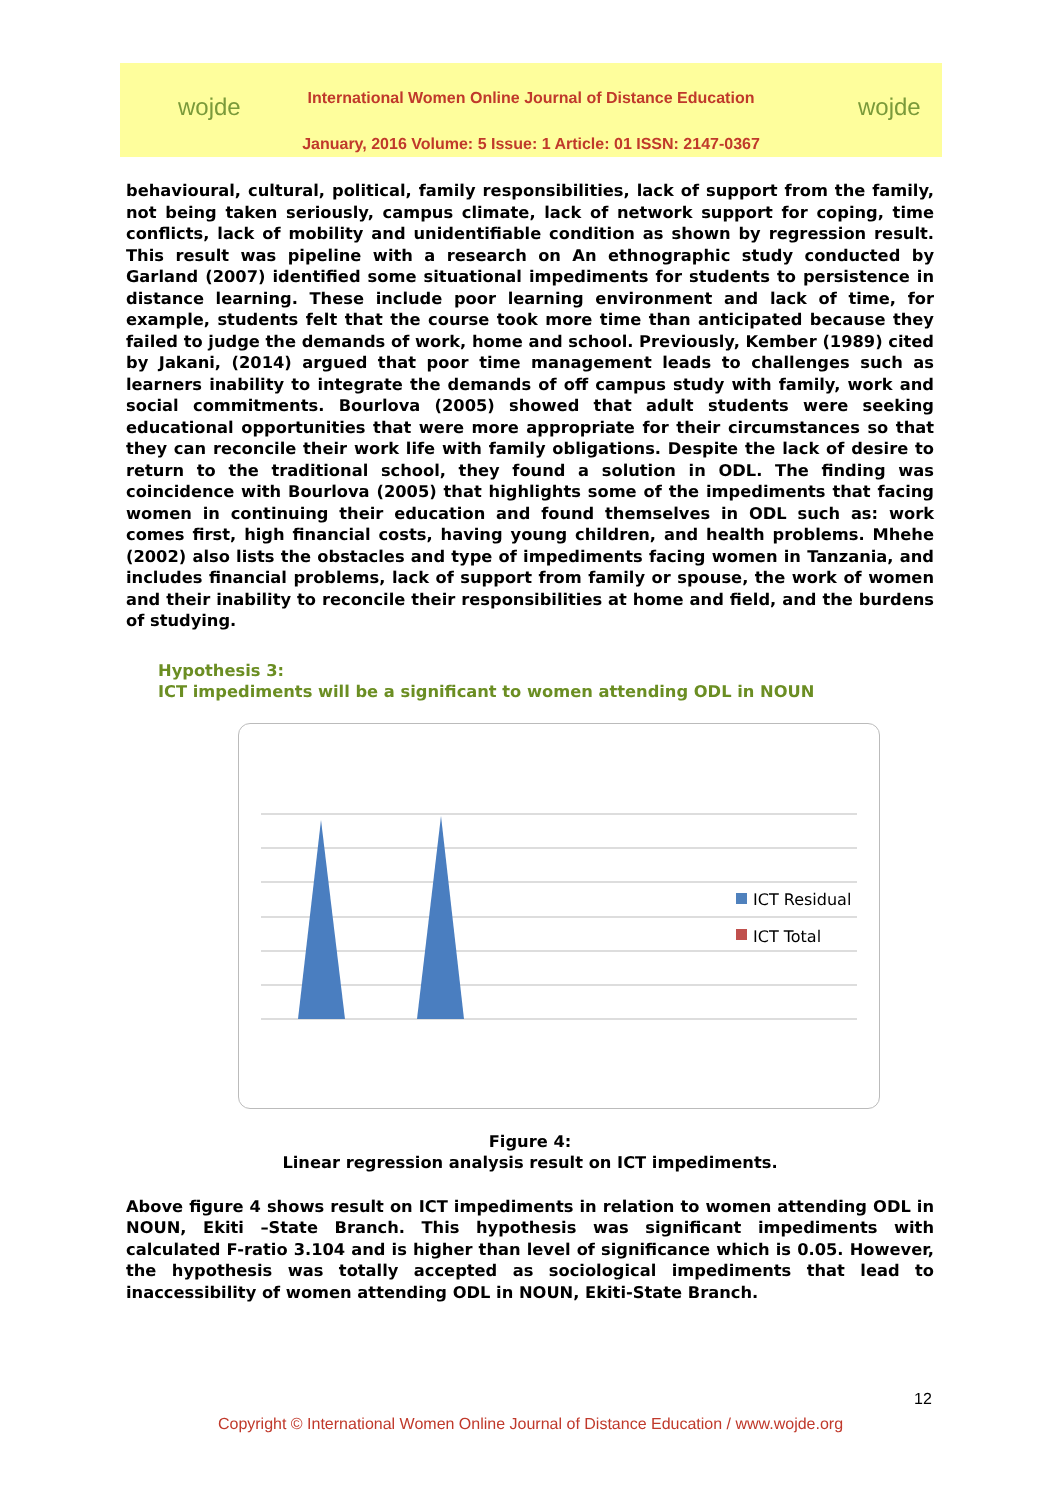wojde
International Women Online Journal of Distance Education
January, 2016 Volume: 5 Issue: 1 Article: 01 ISSN: 2147-0367
wojde
behavioural, cultural, political, family responsibilities, lack of support from the family, not being taken seriously, campus climate, lack of network support for coping, time conflicts, lack of mobility and unidentifiable condition as shown by regression result. This result was pipeline with a research on An ethnographic study conducted by Garland (2007) identified some situational impediments for students to persistence in distance learning. These include poor learning environment and lack of time, for example, students felt that the course took more time than anticipated because they failed to judge the demands of work, home and school. Previously, Kember (1989) cited by Jakani, (2014) argued that poor time management leads to challenges such as learners inability to integrate the demands of off campus study with family, work and social commitments. Bourlova (2005) showed that adult students were seeking educational opportunities that were more appropriate for their circumstances so that they can reconcile their work life with family obligations. Despite the lack of desire to return to the traditional school, they found a solution in ODL. The finding was coincidence with Bourlova (2005) that highlights some of the impediments that facing women in continuing their education and found themselves in ODL such as: work comes first, high financial costs, having young children, and health problems. Mhehe (2002) also lists the obstacles and type of impediments facing women in Tanzania, and includes financial problems, lack of support from family or spouse, the work of women and their inability to reconcile their responsibilities at home and field, and the burdens of studying.
Hypothesis 3:
ICT impediments will be a significant to women attending ODL in NOUN
ICT Residual
ICT Total
Figure 4:
Linear regression analysis result on ICT impediments.
Above figure 4 shows result on ICT impediments in relation to women attending ODL in NOUN, Ekiti –State Branch. This hypothesis was significant impediments with calculated F-ratio 3.104 and is higher than level of significance which is 0.05. However, the hypothesis was totally accepted as sociological impediments that lead to inaccessibility of women attending ODL in NOUN, Ekiti-State Branch.
12
Copyright © International Women Online Journal of Distance Education / www.wojde.org